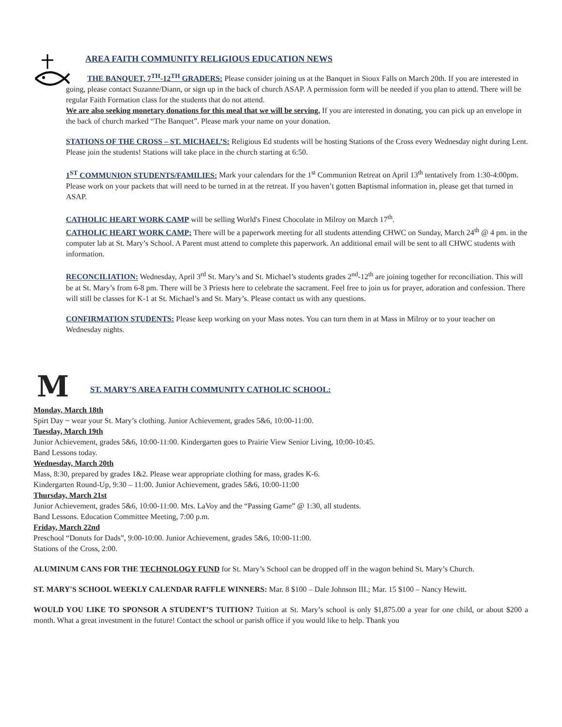AREA FAITH COMMUNITY RELIGIOUS EDUCATION NEWS
THE BANQUET, 7<sup>TH</sup>-12<sup>TH</sup> GRADERS: Please consider joining us at the Banquet in Sioux Falls on March 20th. If you are interested in going, please contact Suzanne/Diann, or sign up in the back of church ASAP. A permission form will be needed if you plan to attend. There will be regular Faith Formation class for the students that do not attend.
We are also seeking monetary donations for this meal that we will be serving. If you are interested in donating, you can pick up an envelope in the back of church marked “The Banquet”. Please mark your name on your donation.
STATIONS OF THE CROSS – ST. MICHAEL’S: Religious Ed students will be hosting Stations of the Cross every Wednesday night during Lent. Please join the students! Stations will take place in the church starting at 6:50.
1<sup>ST</sup> COMMUNION STUDENTS/FAMILIES: Mark your calendars for the 1<sup>st</sup> Communion Retreat on April 13<sup>th</sup> tentatively from 1:30-4:00pm. Please work on your packets that will need to be turned in at the retreat. If you haven’t gotten Baptismal information in, please get that turned in ASAP.
CATHOLIC HEART WORK CAMP will be selling World's Finest Chocolate in Milroy on March 17<sup>th</sup>.
CATHOLIC HEART WORK CAMP: There will be a paperwork meeting for all students attending CHWC on Sunday, March 24<sup>th</sup> @ 4 pm. in the computer lab at St. Mary’s School. A Parent must attend to complete this paperwork. An additional email will be sent to all CHWC students with information.
RECONCILIATION: Wednesday, April 3<sup>rd</sup> St. Mary’s and St. Michael’s students grades 2<sup>nd</sup>-12<sup>th</sup> are joining together for reconciliation. This will be at St. Mary’s from 6-8 pm. There will be 3 Priests here to celebrate the sacrament. Feel free to join us for prayer, adoration and confession. There will still be classes for K-1 at St. Michael’s and St. Mary’s. Please contact us with any questions.
CONFIRMATION STUDENTS: Please keep working on your Mass notes. You can turn them in at Mass in Milroy or to your teacher on Wednesday nights.
M
ST. MARY’S AREA FAITH COMMUNITY CATHOLIC SCHOOL:
Monday, March 18th
Spirt Day ~ wear your St. Mary’s clothing. Junior Achievement, grades 5&6, 10:00-11:00.
Tuesday, March 19th
Junior Achievement, grades 5&6, 10:00-11:00. Kindergarten goes to Prairie View Senior Living, 10:00-10:45.
Band Lessons today.
Wednesday, March 20th
Mass, 8:30, prepared by grades 1&2. Please wear appropriate clothing for mass, grades K-6.
Kindergarten Round-Up, 9:30 – 11:00. Junior Achievement, grades 5&6, 10:00-11:00
Thursday, March 21st
Junior Achievement, grades 5&6, 10:00-11:00. Mrs. LaVoy and the “Passing Game” @ 1:30, all students.
Band Lessons. Education Committee Meeting, 7:00 p.m.
Friday, March 22nd
Preschool “Donuts for Dads”, 9:00-10:00. Junior Achievement, grades 5&6, 10:00-11:00.
Stations of the Cross, 2:00.
ALUMINUM CANS FOR THE TECHNOLOGY FUND for St. Mary’s School can be dropped off in the wagon behind St. Mary’s Church.
ST. MARY'S SCHOOL WEEKLY CALENDAR RAFFLE WINNERS: Mar. 8 $100 – Dale Johnson III.; Mar. 15 $100 – Nancy Hewitt.
WOULD YOU LIKE TO SPONSOR A STUDENT’S TUITION? Tuition at St. Mary’s school is only $1,875.00 a year for one child, or about $200 a month. What a great investment in the future! Contact the school or parish office if you would like to help. Thank you